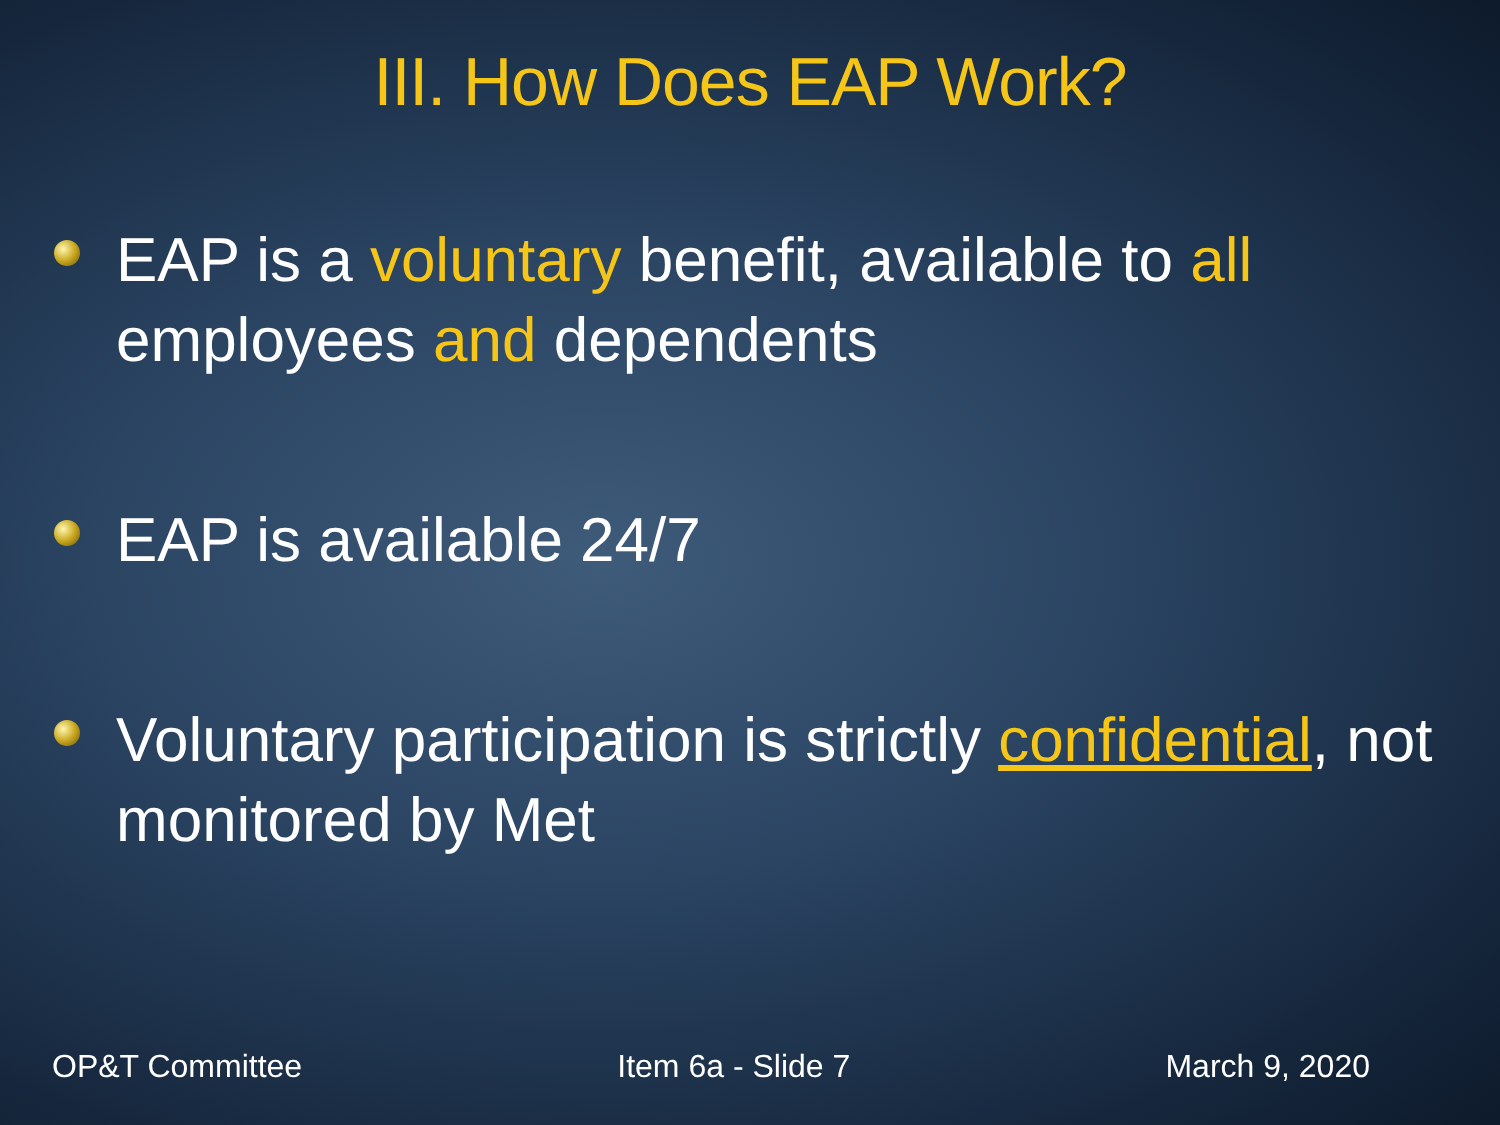III. How Does EAP Work?
EAP is a voluntary benefit, available to all employees and dependents
EAP is available 24/7
Voluntary participation is strictly confidential, not monitored by Met
OP&T Committee Item 6a - Slide 7 March 9, 2020